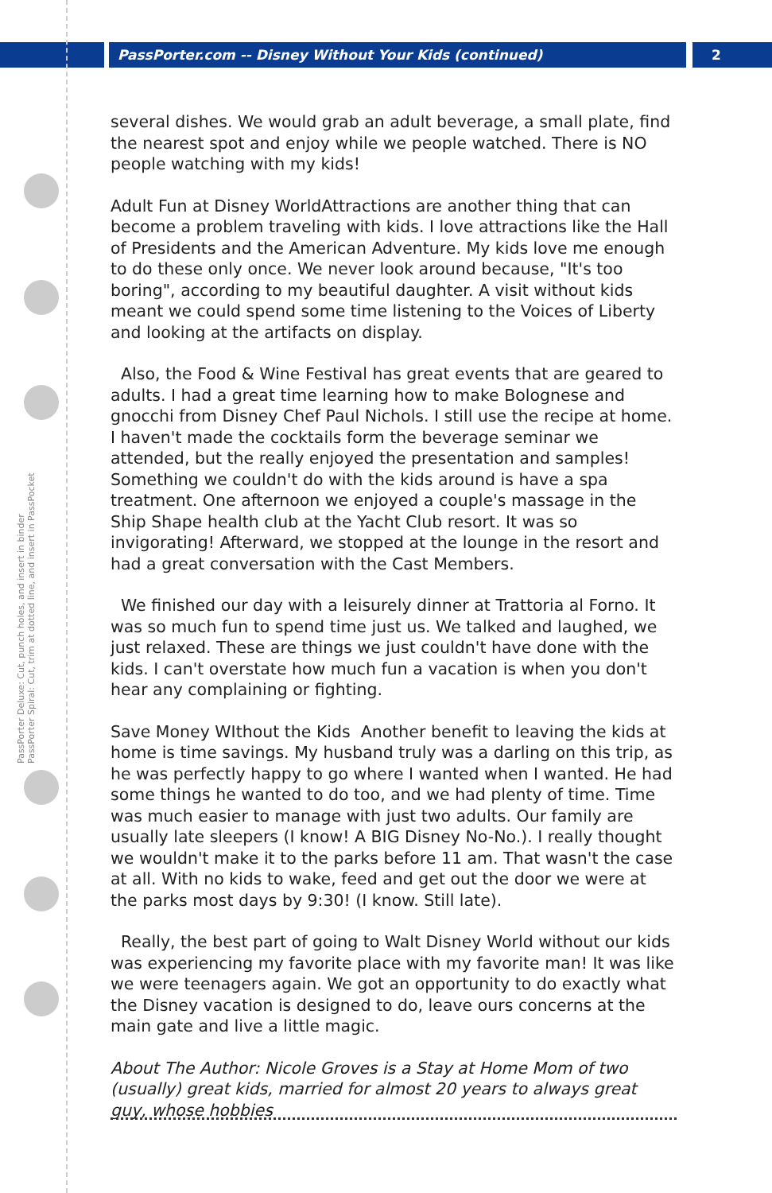PassPorter.com -- Disney Without Your Kids (continued) 2
PassPorter Deluxe: Cut, punch holes, and insert in binder
PassPorter Spiral: Cut, trim at dotted line, and insert in PassPocket
several dishes. We would grab an adult beverage, a small plate, find the nearest spot and enjoy while we people watched. There is NO people watching with my kids!
Adult Fun at Disney WorldAttractions are another thing that can become a problem traveling with kids. I love attractions like the Hall of Presidents and the American Adventure. My kids love me enough to do these only once. We never look around because, "It's too boring", according to my beautiful daughter. A visit without kids meant we could spend some time listening to the Voices of Liberty and looking at the artifacts on display.
Also, the Food & Wine Festival has great events that are geared to adults. I had a great time learning how to make Bolognese and gnocchi from Disney Chef Paul Nichols. I still use the recipe at home. I haven't made the cocktails form the beverage seminar we attended, but the really enjoyed the presentation and samples! Something we couldn't do with the kids around is have a spa treatment. One afternoon we enjoyed a couple's massage in the Ship Shape health club at the Yacht Club resort. It was so invigorating! Afterward, we stopped at the lounge in the resort and had a great conversation with the Cast Members.
We finished our day with a leisurely dinner at Trattoria al Forno. It was so much fun to spend time just us. We talked and laughed, we just relaxed. These are things we just couldn't have done with the kids. I can't overstate how much fun a vacation is when you don't hear any complaining or fighting.
Save Money WIthout the Kids Another benefit to leaving the kids at home is time savings. My husband truly was a darling on this trip, as he was perfectly happy to go where I wanted when I wanted. He had some things he wanted to do too, and we had plenty of time. Time was much easier to manage with just two adults. Our family are usually late sleepers (I know! A BIG Disney No-No.). I really thought we wouldn't make it to the parks before 11 am. That wasn't the case at all. With no kids to wake, feed and get out the door we were at the parks most days by 9:30! (I know. Still late).
Really, the best part of going to Walt Disney World without our kids was experiencing my favorite place with my favorite man! It was like we were teenagers again. We got an opportunity to do exactly what the Disney vacation is designed to do, leave ours concerns at the main gate and live a little magic.
About The Author: Nicole Groves is a Stay at Home Mom of two (usually) great kids, married for almost 20 years to always great guy, whose hobbies